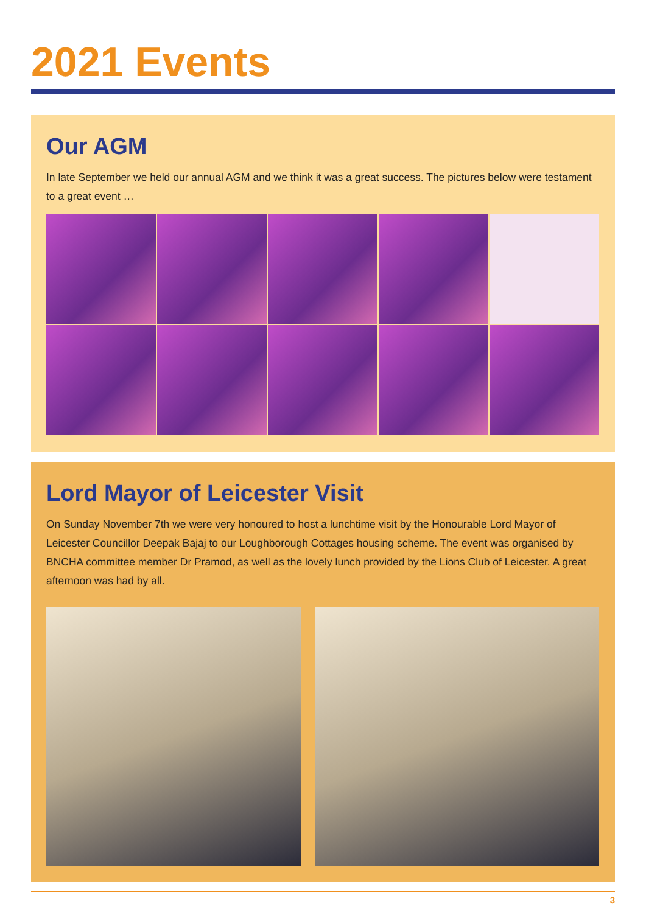2021 Events
Our AGM
In late September we held our annual AGM and we think it was a great success. The pictures below were testament to a great event …
Lord Mayor of Leicester Visit
On Sunday November 7th we were very honoured to host a lunchtime visit by the Honourable Lord Mayor of Leicester Councillor Deepak Bajaj to our Loughborough Cottages housing scheme. The event was organised by BNCHA committee member Dr Pramod, as well as the lovely lunch provided by the Lions Club of Leicester. A great afternoon was had by all.
3